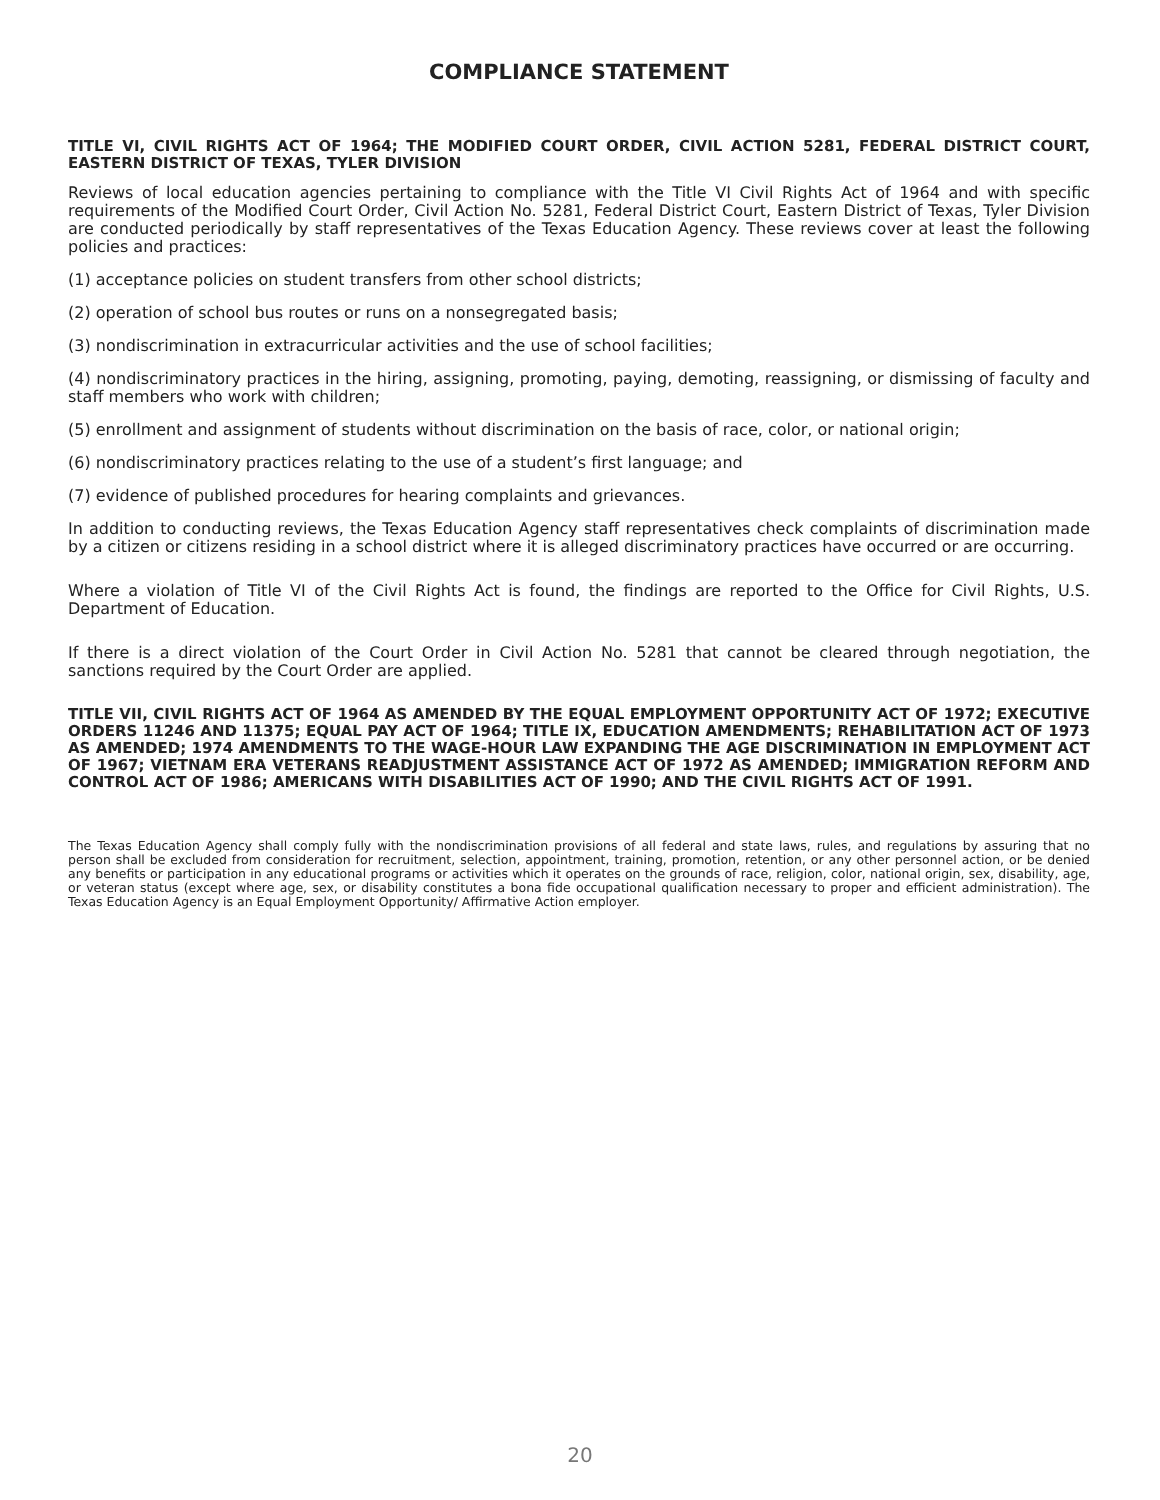COMPLIANCE STATEMENT
TITLE VI, CIVIL RIGHTS ACT OF 1964; THE MODIFIED COURT ORDER, CIVIL ACTION 5281, FEDERAL DISTRICT COURT, EASTERN DISTRICT OF TEXAS, TYLER DIVISION
Reviews of local education agencies pertaining to compliance with the Title VI Civil Rights Act of 1964 and with specific requirements of the Modified Court Order, Civil Action No. 5281, Federal District Court, Eastern District of Texas, Tyler Division are conducted periodically by staff representatives of the Texas Education Agency. These reviews cover at least the following policies and practices:
(1) acceptance policies on student transfers from other school districts;
(2) operation of school bus routes or runs on a nonsegregated basis;
(3) nondiscrimination in extracurricular activities and the use of school facilities;
(4) nondiscriminatory practices in the hiring, assigning, promoting, paying, demoting, reassigning, or dismissing of faculty and staff members who work with children;
(5) enrollment and assignment of students without discrimination on the basis of race, color, or national origin;
(6) nondiscriminatory practices relating to the use of a student’s first language; and
(7) evidence of published procedures for hearing complaints and grievances.
In addition to conducting reviews, the Texas Education Agency staff representatives check complaints of discrimination made by a citizen or citizens residing in a school district where it is alleged discriminatory practices have occurred or are occurring.
Where a violation of Title VI of the Civil Rights Act is found, the findings are reported to the Office for Civil Rights, U.S. Department of Education.
If there is a direct violation of the Court Order in Civil Action No. 5281 that cannot be cleared through negotiation, the sanctions required by the Court Order are applied.
TITLE VII, CIVIL RIGHTS ACT OF 1964 AS AMENDED BY THE EQUAL EMPLOYMENT OPPORTUNITY ACT OF 1972; EXECUTIVE ORDERS 11246 AND 11375; EQUAL PAY ACT OF 1964; TITLE IX, EDUCATION AMENDMENTS; REHABILITATION ACT OF 1973 AS AMENDED; 1974 AMENDMENTS TO THE WAGE-HOUR LAW EXPANDING THE AGE DISCRIMINATION IN EMPLOYMENT ACT OF 1967; VIETNAM ERA VETERANS READJUSTMENT ASSISTANCE ACT OF 1972 AS AMENDED; IMMIGRATION REFORM AND CONTROL ACT OF 1986; AMERICANS WITH DISABILITIES ACT OF 1990; AND THE CIVIL RIGHTS ACT OF 1991.
The Texas Education Agency shall comply fully with the nondiscrimination provisions of all federal and state laws, rules, and regulations by assuring that no person shall be excluded from consideration for recruitment, selection, appointment, training, promotion, retention, or any other personnel action, or be denied any benefits or participation in any educational programs or activities which it operates on the grounds of race, religion, color, national origin, sex, disability, age, or veteran status (except where age, sex, or disability constitutes a bona fide occupational qualification necessary to proper and efficient administration). The Texas Education Agency is an Equal Employment Opportunity/ Affirmative Action employer.
20